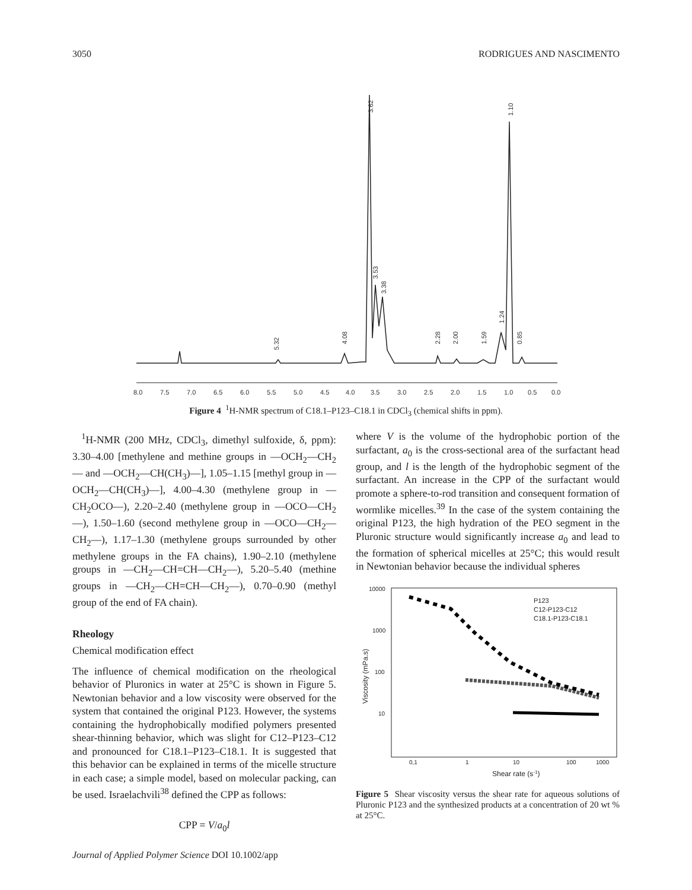3050 RODRIGUES AND NASCIMENTO
8.0
7.5
7.0
6.5
6.0
5.5
5.0
4.5
4.0
3.5
3.0
2.5
2.0
1.5
1.0
0.5
0.0
3.62
5.32
4.08
3.53
3.38
2.28
2.00
1.59
1.24
1.10
0.85
Figure 4 <sup>1</sup>H-NMR spectrum of C18.1–P123–C18.1 in CDCl<sub>3</sub> (chemical shifts in ppm).
<sup>1</sup>H-NMR (200 MHz, CDCl<sub>3</sub>, dimethyl sulfoxide, δ, ppm): 3.30–4.00 [methylene and methine groups in —OCH<sub>2</sub>—CH<sub>2</sub>— and —OCH<sub>2</sub>—CH(CH<sub>3</sub>)—], 1.05–1.15 [methyl group in —OCH<sub>2</sub>—CH(CH<sub>3</sub>)—], 4.00–4.30 (methylene group in —CH<sub>2</sub>OCO—), 2.20–2.40 (methylene group in —OCO—CH<sub>2</sub>—), 1.50–1.60 (second methylene group in —OCO—CH<sub>2</sub>—CH<sub>2</sub>—), 1.17–1.30 (methylene groups surrounded by other methylene groups in the FA chains), 1.90–2.10 (methylene groups in —CH<sub>2</sub>—CH=CH—CH<sub>2</sub>—), 5.20–5.40 (methine groups in —CH<sub>2</sub>—CH=CH—CH<sub>2</sub>—), 0.70–0.90 (methyl group of the end of FA chain).
Rheology
Chemical modification effect
The influence of chemical modification on the rheological behavior of Pluronics in water at 25°C is shown in Figure 5. Newtonian behavior and a low viscosity were observed for the system that contained the original P123. However, the systems containing the hydrophobically modified polymers presented shear-thinning behavior, which was slight for C12–P123–C12 and pronounced for C18.1–P123–C18.1. It is suggested that this behavior can be explained in terms of the micelle structure in each case; a simple model, based on molecular packing, can be used. Israelachvili<sup>38</sup> defined the CPP as follows:
CPP = V/a<sub>0</sub>l
where V is the volume of the hydrophobic portion of the surfactant, a<sub>0</sub> is the cross-sectional area of the surfactant head group, and l is the length of the hydrophobic segment of the surfactant. An increase in the CPP of the surfactant would promote a sphere-to-rod transition and consequent formation of wormlike micelles.<sup>39</sup> In the case of the system containing the original P123, the high hydration of the PEO segment in the Pluronic structure would significantly increase a<sub>0</sub> and lead to the formation of spherical micelles at 25°C; this would result in Newtonian behavior because the individual spheres
10000
1000
100
10
0,1
1
10
100
1000
Shear rate (s-1)
Viscosity (mPa.s)
P123
C12-P123-C12
C18.1-P123-C18.1
Figure 5 Shear viscosity versus the shear rate for aqueous solutions of Pluronic P123 and the synthesized products at a concentration of 20 wt % at 25°C.
Journal of Applied Polymer Science DOI 10.1002/app